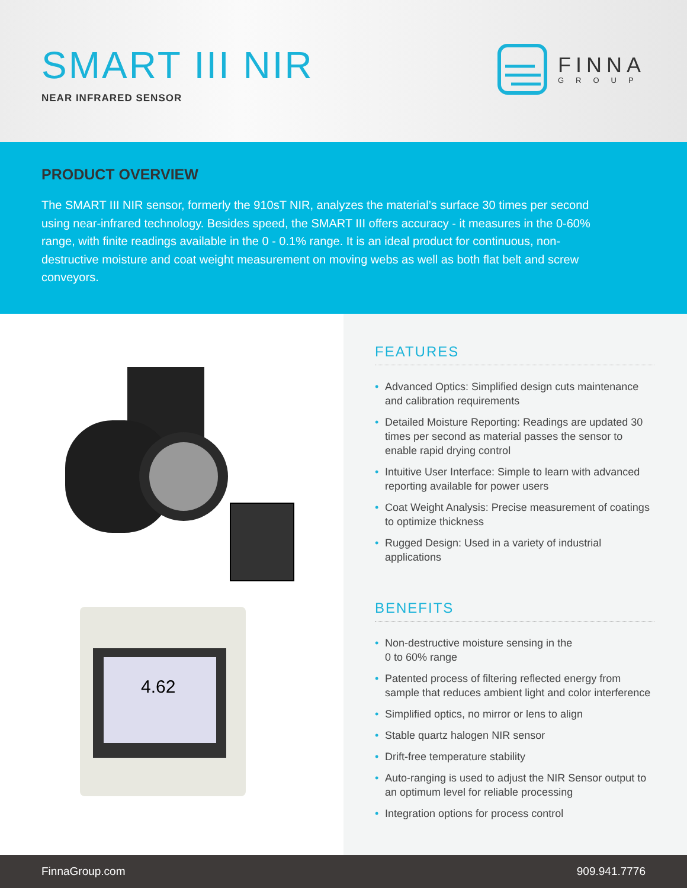SMART III NIR
NEAR INFRARED SENSOR
FINNA
GROUP
PRODUCT OVERVIEW
The SMART III NIR sensor, formerly the 910sT NIR, analyzes the material’s surface 30 times per second using near-infrared technology. Besides speed, the SMART III offers accuracy - it measures in the 0-60% range, with finite readings available in the 0 - 0.1% range. It is an ideal product for continuous, non-destructive moisture and coat weight measurement on moving webs as well as both flat belt and screw conveyors.
4.62
FEATURES
• Advanced Optics: Simplified design cuts maintenance and calibration requirements
• Detailed Moisture Reporting: Readings are updated 30 times per second as material passes the sensor to enable rapid drying control
• Intuitive User Interface: Simple to learn with advanced reporting available for power users
• Coat Weight Analysis: Precise measurement of coatings to optimize thickness
• Rugged Design: Used in a variety of industrial applications
BENEFITS
• Non-destructive moisture sensing in the
0 to 60% range
• Patented process of filtering reflected energy from sample that reduces ambient light and color interference
• Simplified optics, no mirror or lens to align
• Stable quartz halogen NIR sensor
• Drift-free temperature stability
• Auto-ranging is used to adjust the NIR Sensor output to an optimum level for reliable processing
• Integration options for process control
FinnaGroup.com 909.941.7776